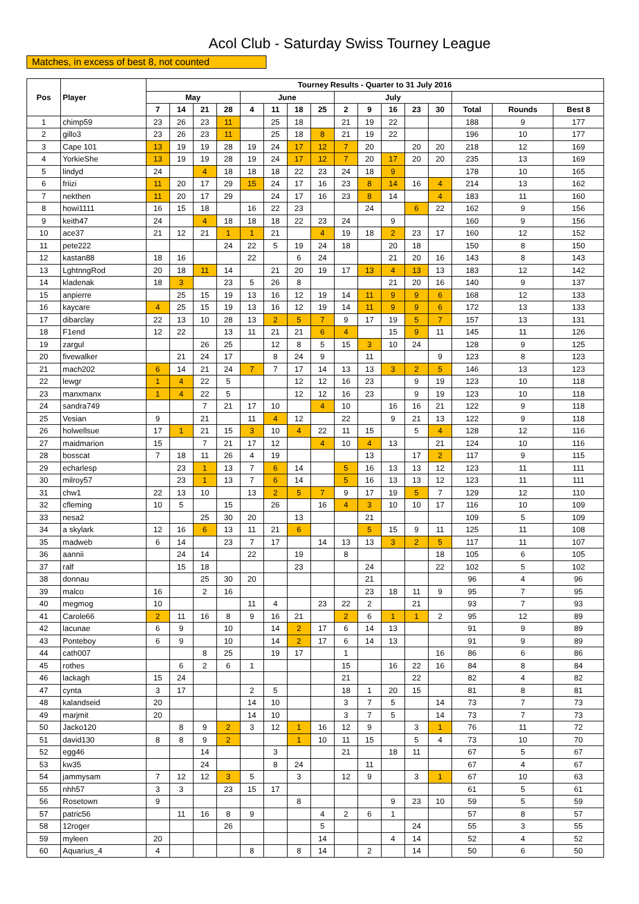Acol Club - Saturday Swiss Tourney League
Matches, in excess of best 8, not counted
| Pos | Player | Tourney Results - Quarter to 31 July 2016 | | | | | | | | | | | | | | | |
| --- | --- | --- | --- | --- | --- | --- | --- | --- | --- | --- | --- | --- | --- | --- | --- | --- | --- |
| | | May | | | | June | | | | July | | | | | | | |
| | | 7 | 14 | 21 | 28 | 4 | 11 | 18 | 25 | 2 | 9 | 16 | 23 | 30 | Total | Rounds | Best 8 |
| 1 | chimp59 | 23 | 26 | 23 | 11 | | 25 | 18 | | 21 | 19 | 22 | | | 188 | 9 | 177 |
| 2 | gillo3 | 23 | 26 | 23 | 11 | | 25 | 18 | 8 | 21 | 19 | 22 | | | 196 | 10 | 177 |
| 3 | Cape 101 | 13 | 19 | 19 | 28 | 19 | 24 | 17 | 12 | 7 | 20 | | 20 | 20 | 218 | 12 | 169 |
| 4 | YorkieShe | 13 | 19 | 19 | 28 | 19 | 24 | 17 | 12 | 7 | 20 | 17 | 20 | 20 | 235 | 13 | 169 |
| 5 | lindyd | 24 | | 4 | 18 | 18 | 18 | 22 | 23 | 24 | 18 | 9 | | | 178 | 10 | 165 |
| 6 | friizi | 11 | 20 | 17 | 29 | 15 | 24 | 17 | 16 | 23 | 8 | 14 | 16 | 4 | 214 | 13 | 162 |
| 7 | nekthen | 11 | 20 | 17 | 29 | | 24 | 17 | 16 | 23 | 8 | 14 | | 4 | 183 | 11 | 160 |
| 8 | howi1111 | 16 | 15 | 18 | | 16 | 22 | 23 | | | 24 | | 6 | 22 | 162 | 9 | 156 |
| 9 | keith47 | 24 | | 4 | 18 | 18 | 18 | 22 | 23 | 24 | | 9 | | | 160 | 9 | 156 |
| 10 | ace37 | 21 | 12 | 21 | 1 | 1 | 21 | | 4 | 19 | 18 | 2 | 23 | 17 | 160 | 12 | 152 |
| 11 | pete222 | | | | 24 | 22 | 5 | 19 | 24 | 18 | | 20 | 18 | | 150 | 8 | 150 |
| 12 | kastan88 | 18 | 16 | | | 22 | | 6 | 24 | | | 21 | 20 | 16 | 143 | 8 | 143 |
| 13 | LghtnngRod | 20 | 18 | 11 | 14 | | 21 | 20 | 19 | 17 | 13 | 4 | 13 | 13 | 183 | 12 | 142 |
| 14 | kladenak | 18 | 3 | | 23 | 5 | 26 | 8 | | | | 21 | 20 | 16 | 140 | 9 | 137 |
| 15 | anpierre | | 25 | 15 | 19 | 13 | 16 | 12 | 19 | 14 | 11 | 9 | 9 | 6 | 168 | 12 | 133 |
| 16 | kaycare | 4 | 25 | 15 | 19 | 13 | 16 | 12 | 19 | 14 | 11 | 9 | 9 | 6 | 172 | 13 | 133 |
| 17 | dibarclay | 22 | 13 | 10 | 28 | 13 | 2 | 5 | 7 | 9 | 17 | 19 | 5 | 7 | 157 | 13 | 131 |
| 18 | F1end | 12 | 22 | | 13 | 11 | 21 | 21 | 6 | 4 | | 15 | 9 | 11 | 145 | 11 | 126 |
| 19 | zargul | | | 26 | 25 | | 12 | 8 | 5 | 15 | 3 | 10 | 24 | | 128 | 9 | 125 |
| 20 | fivewalker | | 21 | 24 | 17 | | 8 | 24 | 9 | | 11 | | | 9 | 123 | 8 | 123 |
| 21 | mach202 | 6 | 14 | 21 | 24 | 7 | 7 | 17 | 14 | 13 | 13 | 3 | 2 | 5 | 146 | 13 | 123 |
| 22 | lewgr | 1 | 4 | 22 | 5 | | | 12 | 12 | 16 | 23 | | 9 | 19 | 123 | 10 | 118 |
| 23 | manxmanx | 1 | 4 | 22 | 5 | | | 12 | 12 | 16 | 23 | | 9 | 19 | 123 | 10 | 118 |
| 24 | sandra749 | | | 7 | 21 | 17 | 10 | | 4 | 10 | | 16 | 16 | 21 | 122 | 9 | 118 |
| 25 | Vesian | 9 | | 21 | | 11 | 4 | 12 | | 22 | | 9 | 21 | 13 | 122 | 9 | 118 |
| 26 | holwellsue | 17 | 1 | 21 | 15 | 3 | 10 | 4 | 22 | 11 | 15 | | 5 | 4 | 128 | 12 | 116 |
| 27 | maidmarion | 15 | | 7 | 21 | 17 | 12 | | 4 | 10 | 4 | 13 | | 21 | 124 | 10 | 116 |
| 28 | bosscat | 7 | 18 | 11 | 26 | 4 | 19 | | | | 13 | | 17 | 2 | 117 | 9 | 115 |
| 29 | echarlesp | | 23 | 1 | 13 | 7 | 6 | 14 | | 5 | 16 | 13 | 13 | 12 | 123 | 11 | 111 |
| 30 | milroy57 | | 23 | 1 | 13 | 7 | 6 | 14 | | 5 | 16 | 13 | 13 | 12 | 123 | 11 | 111 |
| 31 | chw1 | 22 | 13 | 10 | | 13 | 2 | 5 | 7 | 9 | 17 | 19 | 5 | 7 | 129 | 12 | 110 |
| 32 | cfleming | 10 | 5 | | 15 | | 26 | | 16 | 4 | 3 | 10 | 10 | 17 | 116 | 10 | 109 |
| 33 | nesa2 | | | 25 | 30 | 20 | | 13 | | | 21 | | | | 109 | 5 | 109 |
| 34 | a skylark | 12 | 16 | 6 | 13 | 11 | 21 | 6 | | | 5 | 15 | 9 | 11 | 125 | 11 | 108 |
| 35 | madweb | 6 | 14 | | 23 | 7 | 17 | | 14 | 13 | 13 | 3 | 2 | 5 | 117 | 11 | 107 |
| 36 | aannii | | 24 | 14 | | 22 | | 19 | | 8 | | | | 18 | 105 | 6 | 105 |
| 37 | ralf | | 15 | 18 | | | | 23 | | | 24 | | | 22 | 102 | 5 | 102 |
| 38 | donnau | | | 25 | 30 | 20 | | | | | 21 | | | | 96 | 4 | 96 |
| 39 | malco | 16 | | 2 | 16 | | | | | | 23 | 18 | 11 | 9 | 95 | 7 | 95 |
| 40 | megmog | 10 | | | | 11 | 4 | | 23 | 22 | 2 | | 21 | | 93 | 7 | 93 |
| 41 | Carole66 | 2 | 11 | 16 | 8 | 9 | 16 | 21 | | 2 | 6 | 1 | 1 | 2 | 95 | 12 | 89 |
| 42 | lacunae | 6 | 9 | | 10 | | 14 | 2 | 17 | 6 | 14 | 13 | | | 91 | 9 | 89 |
| 43 | Ponteboy | 6 | 9 | | 10 | | 14 | 2 | 17 | 6 | 14 | 13 | | | 91 | 9 | 89 |
| 44 | cath007 | | | 8 | 25 | | 19 | 17 | | 1 | | | | 16 | 86 | 6 | 86 |
| 45 | rothes | | 6 | 2 | 6 | 1 | | | | 15 | | 16 | 22 | 16 | 84 | 8 | 84 |
| 46 | lackagh | 15 | 24 | | | | | | | 21 | | | 22 | | 82 | 4 | 82 |
| 47 | cynta | 3 | 17 | | | 2 | 5 | | | 18 | 1 | 20 | 15 | | 81 | 8 | 81 |
| 48 | kalandseid | 20 | | | | 14 | 10 | | | 3 | 7 | 5 | | 14 | 73 | 7 | 73 |
| 49 | marjmit | 20 | | | | 14 | 10 | | | 3 | 7 | 5 | | 14 | 73 | 7 | 73 |
| 50 | Jacko120 | | 8 | 9 | 2 | 3 | 12 | 1 | 16 | 12 | 9 | | 3 | 1 | 76 | 11 | 72 |
| 51 | david130 | 8 | 8 | 9 | 2 | | | 1 | 10 | 11 | 15 | | 5 | 4 | 73 | 10 | 70 |
| 52 | egg46 | | | 14 | | | 3 | | | 21 | | 18 | 11 | | 67 | 5 | 67 |
| 53 | kw35 | | | 24 | | | 8 | 24 | | | 11 | | | | 67 | 4 | 67 |
| 54 | jammysam | 7 | 12 | 12 | 3 | 5 | | 3 | | 12 | 9 | | 3 | 1 | 67 | 10 | 63 |
| 55 | nhh57 | 3 | 3 | | 23 | 15 | 17 | | | | | | | | 61 | 5 | 61 |
| 56 | Rosetown | 9 | | | | | | 8 | | | | 9 | 23 | 10 | 59 | 5 | 59 |
| 57 | patric56 | | 11 | 16 | 8 | 9 | | | 4 | 2 | 6 | 1 | | | 57 | 8 | 57 |
| 58 | 12roger | | | | 26 | | | | 5 | | | | 24 | | 55 | 3 | 55 |
| 59 | myleen | 20 | | | | | | | 14 | | | 4 | 14 | | 52 | 4 | 52 |
| 60 | Aquarius_4 | 4 | | | | 8 | | 8 | 14 | | 2 | | 14 | | 50 | 6 | 50 |